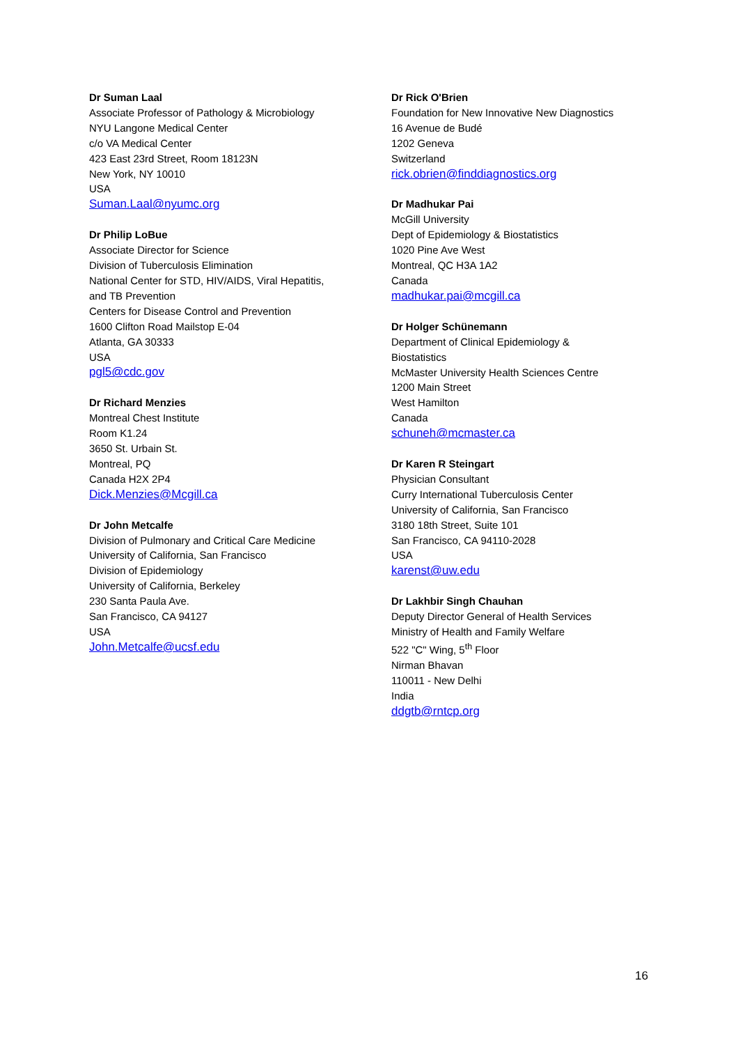Dr Suman Laal
Associate Professor of Pathology & Microbiology
NYU Langone Medical Center
c/o VA Medical Center
423 East 23rd Street, Room 18123N
New York, NY 10010
USA
Suman.Laal@nyumc.org
Dr Philip LoBue
Associate Director for Science
Division of Tuberculosis Elimination
National Center for STD, HIV/AIDS, Viral Hepatitis,
and TB Prevention
Centers for Disease Control and Prevention
1600 Clifton Road Mailstop E-04
Atlanta, GA 30333
USA
pgl5@cdc.gov
Dr Richard Menzies
Montreal Chest Institute
Room K1.24
3650 St. Urbain St.
Montreal, PQ
Canada H2X 2P4
Dick.Menzies@Mcgill.ca
Dr John Metcalfe
Division of Pulmonary and Critical Care Medicine
University of California, San Francisco
Division of Epidemiology
University of California, Berkeley
230 Santa Paula Ave.
San Francisco, CA 94127
USA
John.Metcalfe@ucsf.edu
Dr Rick O'Brien
Foundation for New Innovative New Diagnostics
16 Avenue de Budé
1202 Geneva
Switzerland
rick.obrien@finddiagnostics.org
Dr Madhukar Pai
McGill University
Dept of Epidemiology & Biostatistics
1020 Pine Ave West
Montreal, QC H3A 1A2
Canada
madhukar.pai@mcgill.ca
Dr Holger Schünemann
Department of Clinical Epidemiology &
Biostatistics
McMaster University Health Sciences Centre
1200 Main Street
West Hamilton
Canada
schuneh@mcmaster.ca
Dr Karen R Steingart
Physician Consultant
Curry International Tuberculosis Center
University of California, San Francisco
3180 18th Street, Suite 101
San Francisco, CA 94110-2028
USA
karenst@uw.edu
Dr Lakhbir Singh Chauhan
Deputy Director General of Health Services
Ministry of Health and Family Welfare
522 "C" Wing, 5<sup>th</sup> Floor
Nirman Bhavan
110011 - New Delhi
India
ddgtb@rntcp.org
16